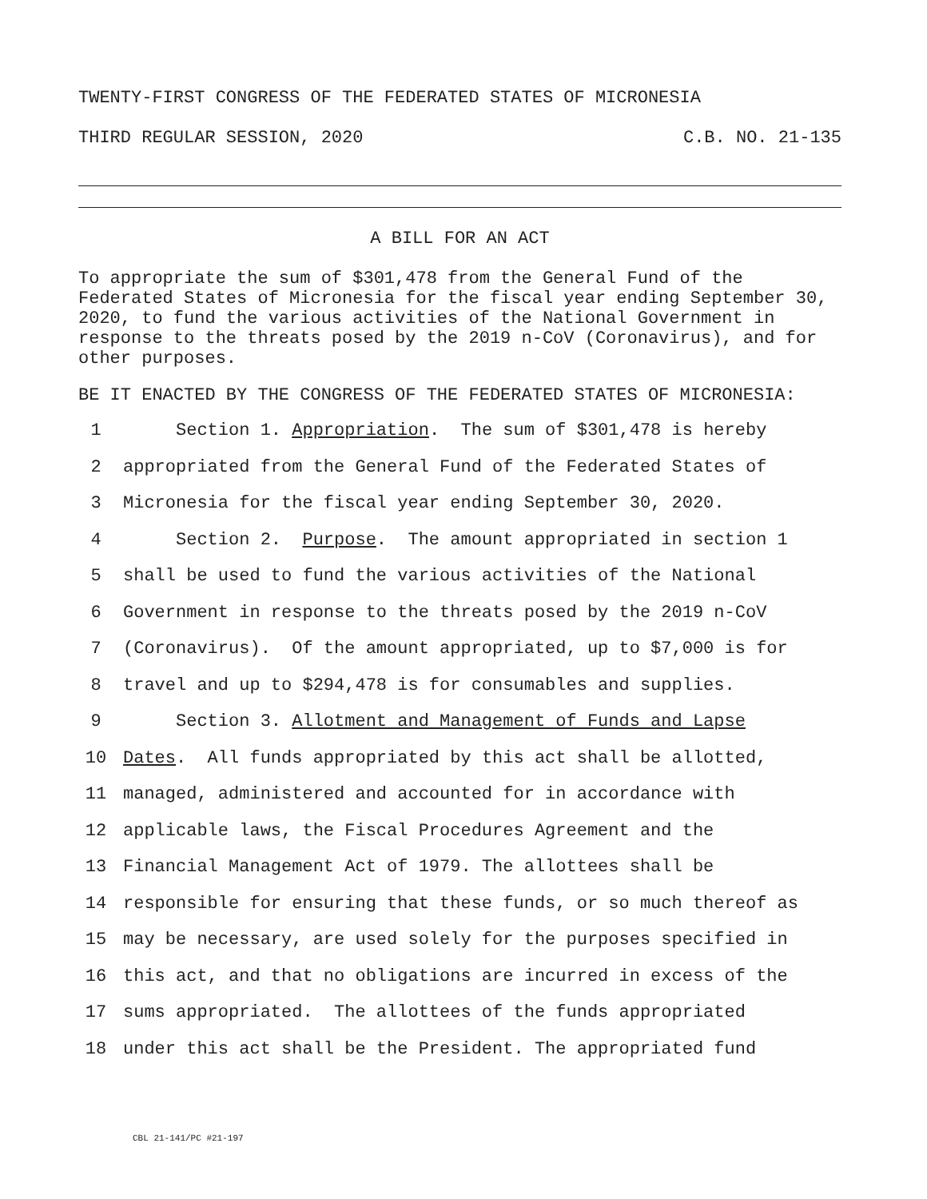TWENTY-FIRST CONGRESS OF THE FEDERATED STATES OF MICRONESIA
THIRD REGULAR SESSION, 2020 C.B. NO. 21-135
A BILL FOR AN ACT
To appropriate the sum of $301,478 from the General Fund of the Federated States of Micronesia for the fiscal year ending September 30, 2020, to fund the various activities of the National Government in response to the threats posed by the 2019 n-CoV (Coronavirus), and for other purposes.
BE IT ENACTED BY THE CONGRESS OF THE FEDERATED STATES OF MICRONESIA:
1 Section 1. Appropriation. The sum of $301,478 is hereby
2 appropriated from the General Fund of the Federated States of
3 Micronesia for the fiscal year ending September 30, 2020.
4 Section 2. Purpose. The amount appropriated in section 1
5 shall be used to fund the various activities of the National
6 Government in response to the threats posed by the 2019 n-CoV
7 (Coronavirus). Of the amount appropriated, up to $7,000 is for
8 travel and up to $294,478 is for consumables and supplies.
9 Section 3. Allotment and Management of Funds and Lapse
10 Dates. All funds appropriated by this act shall be allotted,
11 managed, administered and accounted for in accordance with
12 applicable laws, the Fiscal Procedures Agreement and the
13 Financial Management Act of 1979. The allottees shall be
14 responsible for ensuring that these funds, or so much thereof as
15 may be necessary, are used solely for the purposes specified in
16 this act, and that no obligations are incurred in excess of the
17 sums appropriated. The allottees of the funds appropriated
18 under this act shall be the President. The appropriated fund
CBL 21-141/PC #21-197